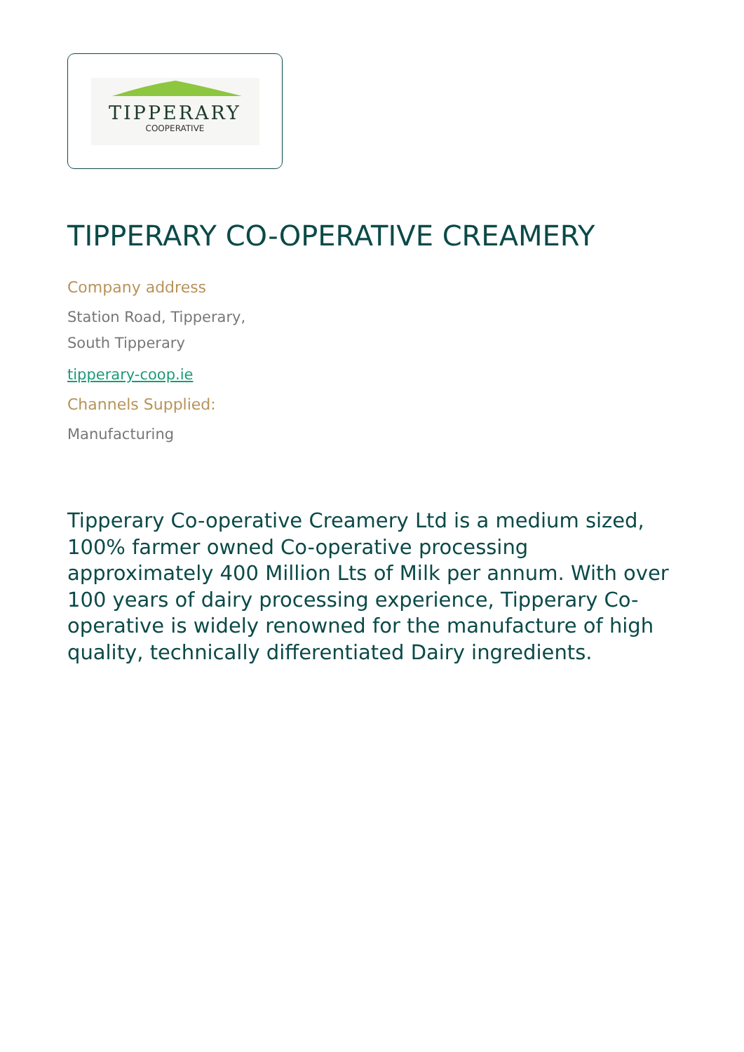TIPPERARY
COOPERATIVE
TIPPERARY CO-OPERATIVE CREAMERY
Company address
Station Road, Tipperary,
South Tipperary
tipperary-coop.ie
Channels Supplied:
Manufacturing
Tipperary Co-operative Creamery Ltd is a medium sized, 100% farmer owned Co-operative processing approximately 400 Million Lts of Milk per annum. With over 100 years of dairy processing experience, Tipperary Co-operative is widely renowned for the manufacture of high quality, technically differentiated Dairy ingredients.